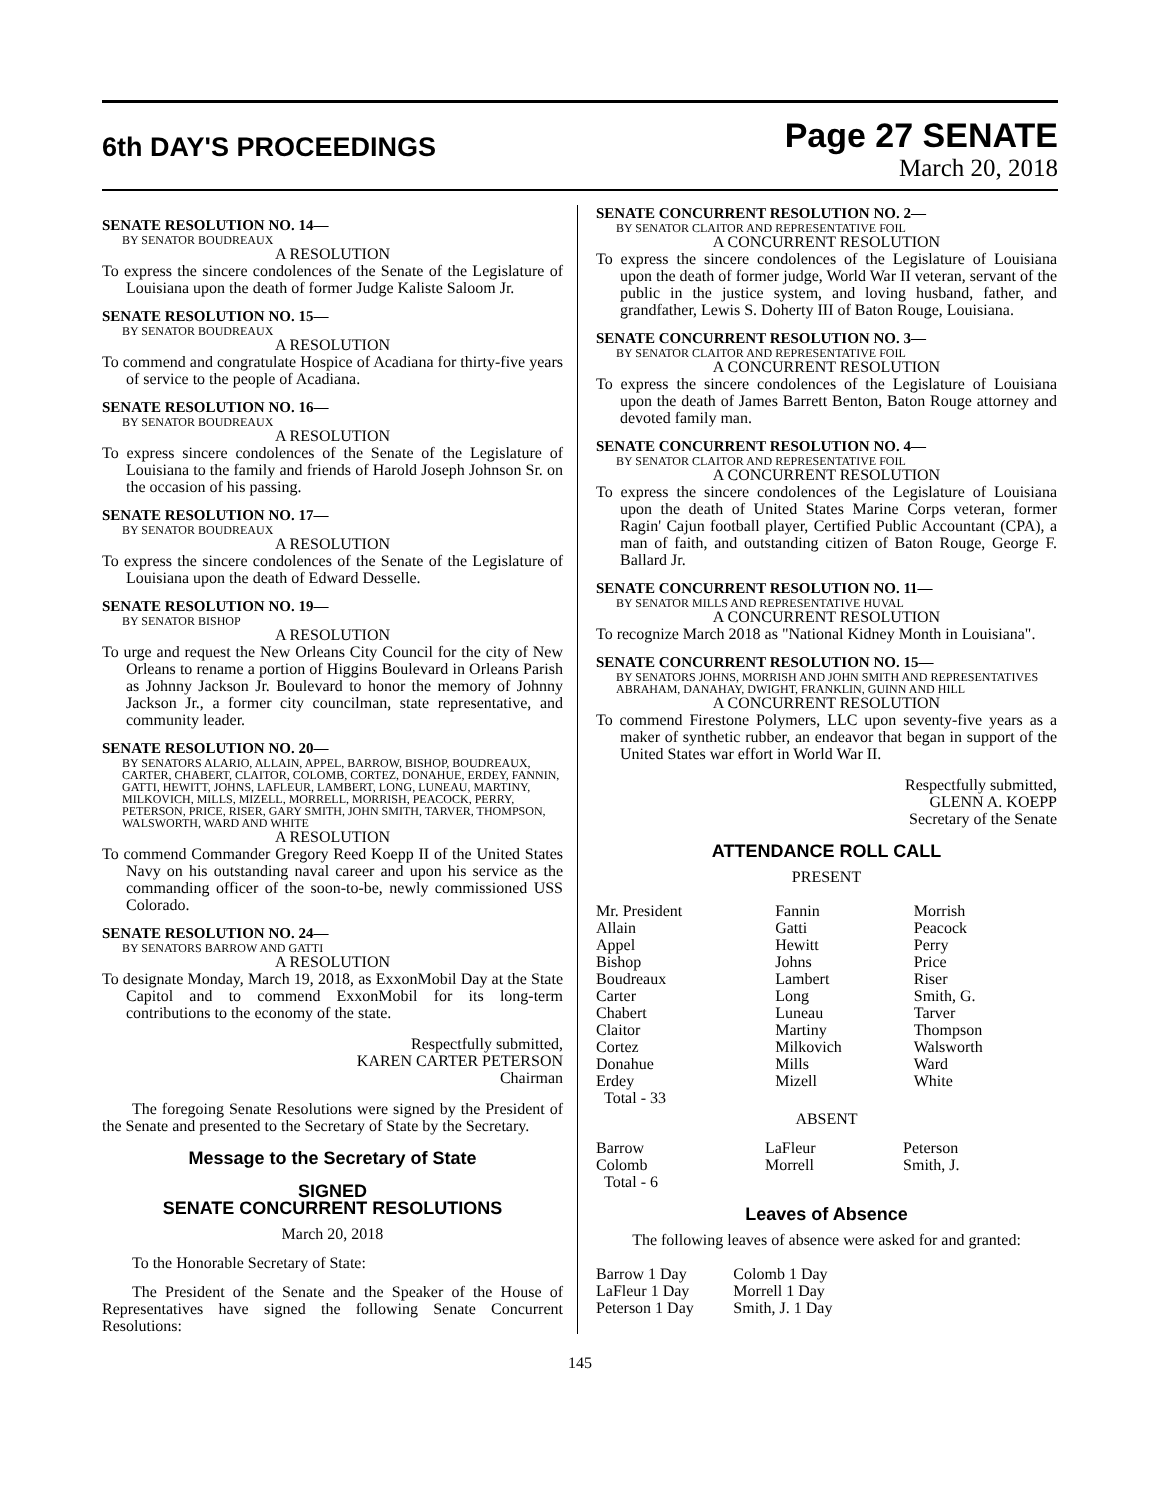6th DAY'S PROCEEDINGS
Page 27 SENATE
March 20, 2018
SENATE RESOLUTION NO. 14—
BY SENATOR BOUDREAUX
A RESOLUTION
To express the sincere condolences of the Senate of the Legislature of Louisiana upon the death of former Judge Kaliste Saloom Jr.
SENATE RESOLUTION NO. 15—
BY SENATOR BOUDREAUX
A RESOLUTION
To commend and congratulate Hospice of Acadiana for thirty-five years of service to the people of Acadiana.
SENATE RESOLUTION NO. 16—
BY SENATOR BOUDREAUX
A RESOLUTION
To express sincere condolences of the Senate of the Legislature of Louisiana to the family and friends of Harold Joseph Johnson Sr. on the occasion of his passing.
SENATE RESOLUTION NO. 17—
BY SENATOR BOUDREAUX
A RESOLUTION
To express the sincere condolences of the Senate of the Legislature of Louisiana upon the death of Edward Desselle.
SENATE RESOLUTION NO. 19—
BY SENATOR BISHOP
A RESOLUTION
To urge and request the New Orleans City Council for the city of New Orleans to rename a portion of Higgins Boulevard in Orleans Parish as Johnny Jackson Jr. Boulevard to honor the memory of Johnny Jackson Jr., a former city councilman, state representative, and community leader.
SENATE RESOLUTION NO. 20—
BY SENATORS ALARIO, ALLAIN, APPEL, BARROW, BISHOP, BOUDREAUX, CARTER, CHABERT, CLAITOR, COLOMB, CORTEZ, DONAHUE, ERDEY, FANNIN, GATTI, HEWITT, JOHNS, LAFLEUR, LAMBERT, LONG, LUNEAU, MARTINY, MILKOVICH, MILLS, MIZELL, MORRELL, MORRISH, PEACOCK, PERRY, PETERSON, PRICE, RISER, GARY SMITH, JOHN SMITH, TARVER, THOMPSON, WALSWORTH, WARD AND WHITE
A RESOLUTION
To commend Commander Gregory Reed Koepp II of the United States Navy on his outstanding naval career and upon his service as the commanding officer of the soon-to-be, newly commissioned USS Colorado.
SENATE RESOLUTION NO. 24—
BY SENATORS BARROW AND GATTI
A RESOLUTION
To designate Monday, March 19, 2018, as ExxonMobil Day at the State Capitol and to commend ExxonMobil for its long-term contributions to the economy of the state.
Respectfully submitted,
KAREN CARTER PETERSON
Chairman
The foregoing Senate Resolutions were signed by the President of the Senate and presented to the Secretary of State by the Secretary.
Message to the Secretary of State
SIGNED
SENATE CONCURRENT RESOLUTIONS
March 20, 2018
To the Honorable Secretary of State:
The President of the Senate and the Speaker of the House of Representatives have signed the following Senate Concurrent Resolutions:
SENATE CONCURRENT RESOLUTION NO. 2—
BY SENATOR CLAITOR AND REPRESENTATIVE FOIL
A CONCURRENT RESOLUTION
To express the sincere condolences of the Legislature of Louisiana upon the death of former judge, World War II veteran, servant of the public in the justice system, and loving husband, father, and grandfather, Lewis S. Doherty III of Baton Rouge, Louisiana.
SENATE CONCURRENT RESOLUTION NO. 3—
BY SENATOR CLAITOR AND REPRESENTATIVE FOIL
A CONCURRENT RESOLUTION
To express the sincere condolences of the Legislature of Louisiana upon the death of James Barrett Benton, Baton Rouge attorney and devoted family man.
SENATE CONCURRENT RESOLUTION NO. 4—
BY SENATOR CLAITOR AND REPRESENTATIVE FOIL
A CONCURRENT RESOLUTION
To express the sincere condolences of the Legislature of Louisiana upon the death of United States Marine Corps veteran, former Ragin' Cajun football player, Certified Public Accountant (CPA), a man of faith, and outstanding citizen of Baton Rouge, George F. Ballard Jr.
SENATE CONCURRENT RESOLUTION NO. 11—
BY SENATOR MILLS AND REPRESENTATIVE HUVAL
A CONCURRENT RESOLUTION
To recognize March 2018 as "National Kidney Month in Louisiana".
SENATE CONCURRENT RESOLUTION NO. 15—
BY SENATORS JOHNS, MORRISH AND JOHN SMITH AND REPRESENTATIVES ABRAHAM, DANAHAY, DWIGHT, FRANKLIN, GUINN AND HILL
A CONCURRENT RESOLUTION
To commend Firestone Polymers, LLC upon seventy-five years as a maker of synthetic rubber, an endeavor that began in support of the United States war effort in World War II.
Respectfully submitted,
GLENN A. KOEPP
Secretary of the Senate
ATTENDANCE ROLL CALL
PRESENT
| Mr. President | Fannin | Morrish |
| Allain | Gatti | Peacock |
| Appel | Hewitt | Perry |
| Bishop | Johns | Price |
| Boudreaux | Lambert | Riser |
| Carter | Long | Smith, G. |
| Chabert | Luneau | Tarver |
| Claitor | Martiny | Thompson |
| Cortez | Milkovich | Walsworth |
| Donahue | Mills | Ward |
| Erdey | Mizell | White |
| Total - 33 | | |
ABSENT
| Barrow | LaFleur | Peterson |
| Colomb | Morrell | Smith, J. |
| Total - 6 | | |
Leaves of Absence
The following leaves of absence were asked for and granted:
| Barrow 1 Day | Colomb 1 Day |
| LaFleur 1 Day | Morrell 1 Day |
| Peterson 1 Day | Smith, J. 1 Day |
145